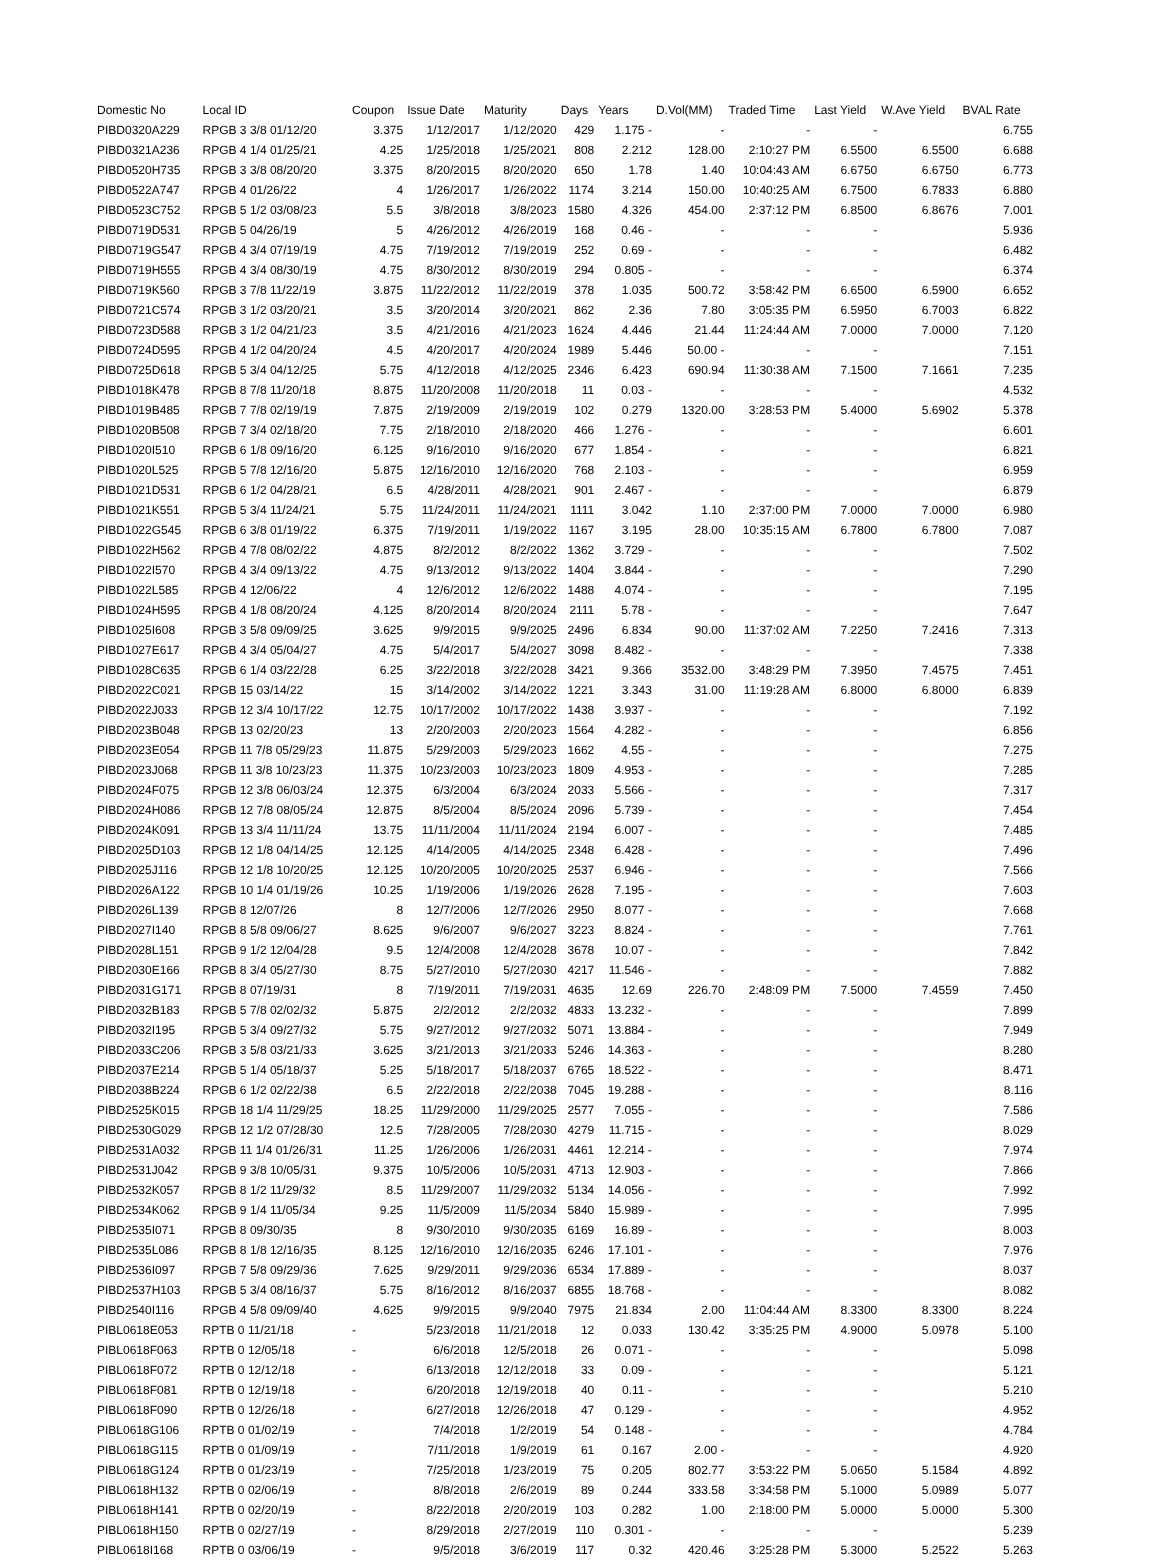| Domestic No | Local ID | Coupon | Issue Date | Maturity | Days | Years | D.Vol(MM) | Traded Time | Last Yield | W.Ave Yield | BVAL Rate |
| --- | --- | --- | --- | --- | --- | --- | --- | --- | --- | --- | --- |
| PIBD0320A229 | RPGB 3 3/8 01/12/20 | 3.375 | 1/12/2017 | 1/12/2020 | 429 | 1.175 - | - | - | - | | 6.755 |
| PIBD0321A236 | RPGB 4 1/4 01/25/21 | 4.25 | 1/25/2018 | 1/25/2021 | 808 | 2.212 | 128.00 | 2:10:27 PM | 6.5500 | 6.5500 | 6.688 |
| PIBD0520H735 | RPGB 3 3/8 08/20/20 | 3.375 | 8/20/2015 | 8/20/2020 | 650 | 1.78 | 1.40 | 10:04:43 AM | 6.6750 | 6.6750 | 6.773 |
| PIBD0522A747 | RPGB 4 01/26/22 | 4 | 1/26/2017 | 1/26/2022 | 1174 | 3.214 | 150.00 | 10:40:25 AM | 6.7500 | 6.7833 | 6.880 |
| PIBD0523C752 | RPGB 5 1/2 03/08/23 | 5.5 | 3/8/2018 | 3/8/2023 | 1580 | 4.326 | 454.00 | 2:37:12 PM | 6.8500 | 6.8676 | 7.001 |
| PIBD0719D531 | RPGB 5 04/26/19 | 5 | 4/26/2012 | 4/26/2019 | 168 | 0.46 - | - | - | - | | 5.936 |
| PIBD0719G547 | RPGB 4 3/4 07/19/19 | 4.75 | 7/19/2012 | 7/19/2019 | 252 | 0.69 - | - | - | - | | 6.482 |
| PIBD0719H555 | RPGB 4 3/4 08/30/19 | 4.75 | 8/30/2012 | 8/30/2019 | 294 | 0.805 - | - | - | - | | 6.374 |
| PIBD0719K560 | RPGB 3 7/8 11/22/19 | 3.875 | 11/22/2012 | 11/22/2019 | 378 | 1.035 | 500.72 | 3:58:42 PM | 6.6500 | 6.5900 | 6.652 |
| PIBD0721C574 | RPGB 3 1/2 03/20/21 | 3.5 | 3/20/2014 | 3/20/2021 | 862 | 2.36 | 7.80 | 3:05:35 PM | 6.5950 | 6.7003 | 6.822 |
| PIBD0723D588 | RPGB 3 1/2 04/21/23 | 3.5 | 4/21/2016 | 4/21/2023 | 1624 | 4.446 | 21.44 | 11:24:44 AM | 7.0000 | 7.0000 | 7.120 |
| PIBD0724D595 | RPGB 4 1/2 04/20/24 | 4.5 | 4/20/2017 | 4/20/2024 | 1989 | 5.446 | 50.00 - | - | - | | 7.151 |
| PIBD0725D618 | RPGB 5 3/4 04/12/25 | 5.75 | 4/12/2018 | 4/12/2025 | 2346 | 6.423 | 690.94 | 11:30:38 AM | 7.1500 | 7.1661 | 7.235 |
| PIBD1018K478 | RPGB 8 7/8 11/20/18 | 8.875 | 11/20/2008 | 11/20/2018 | 11 | 0.03 - | - | - | - | | 4.532 |
| PIBD1019B485 | RPGB 7 7/8 02/19/19 | 7.875 | 2/19/2009 | 2/19/2019 | 102 | 0.279 | 1320.00 | 3:28:53 PM | 5.4000 | 5.6902 | 5.378 |
| PIBD1020B508 | RPGB 7 3/4 02/18/20 | 7.75 | 2/18/2010 | 2/18/2020 | 466 | 1.276 - | - | - | - | | 6.601 |
| PIBD1020I510 | RPGB 6 1/8 09/16/20 | 6.125 | 9/16/2010 | 9/16/2020 | 677 | 1.854 - | - | - | - | | 6.821 |
| PIBD1020L525 | RPGB 5 7/8 12/16/20 | 5.875 | 12/16/2010 | 12/16/2020 | 768 | 2.103 - | - | - | - | | 6.959 |
| PIBD1021D531 | RPGB 6 1/2 04/28/21 | 6.5 | 4/28/2011 | 4/28/2021 | 901 | 2.467 - | - | - | - | | 6.879 |
| PIBD1021K551 | RPGB 5 3/4 11/24/21 | 5.75 | 11/24/2011 | 11/24/2021 | 1111 | 3.042 | 1.10 | 2:37:00 PM | 7.0000 | 7.0000 | 6.980 |
| PIBD1022G545 | RPGB 6 3/8 01/19/22 | 6.375 | 7/19/2011 | 1/19/2022 | 1167 | 3.195 | 28.00 | 10:35:15 AM | 6.7800 | 6.7800 | 7.087 |
| PIBD1022H562 | RPGB 4 7/8 08/02/22 | 4.875 | 8/2/2012 | 8/2/2022 | 1362 | 3.729 - | - | - | - | | 7.502 |
| PIBD1022I570 | RPGB 4 3/4 09/13/22 | 4.75 | 9/13/2012 | 9/13/2022 | 1404 | 3.844 - | - | - | - | | 7.290 |
| PIBD1022L585 | RPGB 4 12/06/22 | 4 | 12/6/2012 | 12/6/2022 | 1488 | 4.074 - | - | - | - | | 7.195 |
| PIBD1024H595 | RPGB 4 1/8 08/20/24 | 4.125 | 8/20/2014 | 8/20/2024 | 2111 | 5.78 - | - | - | - | | 7.647 |
| PIBD1025I608 | RPGB 3 5/8 09/09/25 | 3.625 | 9/9/2015 | 9/9/2025 | 2496 | 6.834 | 90.00 | 11:37:02 AM | 7.2250 | 7.2416 | 7.313 |
| PIBD1027E617 | RPGB 4 3/4 05/04/27 | 4.75 | 5/4/2017 | 5/4/2027 | 3098 | 8.482 - | - | - | - | | 7.338 |
| PIBD1028C635 | RPGB 6 1/4 03/22/28 | 6.25 | 3/22/2018 | 3/22/2028 | 3421 | 9.366 | 3532.00 | 3:48:29 PM | 7.3950 | 7.4575 | 7.451 |
| PIBD2022C021 | RPGB 15 03/14/22 | 15 | 3/14/2002 | 3/14/2022 | 1221 | 3.343 | 31.00 | 11:19:28 AM | 6.8000 | 6.8000 | 6.839 |
| PIBD2022J033 | RPGB 12 3/4 10/17/22 | 12.75 | 10/17/2002 | 10/17/2022 | 1438 | 3.937 - | - | - | - | | 7.192 |
| PIBD2023B048 | RPGB 13 02/20/23 | 13 | 2/20/2003 | 2/20/2023 | 1564 | 4.282 - | - | - | - | | 6.856 |
| PIBD2023E054 | RPGB 11 7/8 05/29/23 | 11.875 | 5/29/2003 | 5/29/2023 | 1662 | 4.55 - | - | - | - | | 7.275 |
| PIBD2023J068 | RPGB 11 3/8 10/23/23 | 11.375 | 10/23/2003 | 10/23/2023 | 1809 | 4.953 - | - | - | - | | 7.285 |
| PIBD2024F075 | RPGB 12 3/8 06/03/24 | 12.375 | 6/3/2004 | 6/3/2024 | 2033 | 5.566 - | - | - | - | | 7.317 |
| PIBD2024H086 | RPGB 12 7/8 08/05/24 | 12.875 | 8/5/2004 | 8/5/2024 | 2096 | 5.739 - | - | - | - | | 7.454 |
| PIBD2024K091 | RPGB 13 3/4 11/11/24 | 13.75 | 11/11/2004 | 11/11/2024 | 2194 | 6.007 - | - | - | - | | 7.485 |
| PIBD2025D103 | RPGB 12 1/8 04/14/25 | 12.125 | 4/14/2005 | 4/14/2025 | 2348 | 6.428 - | - | - | - | | 7.496 |
| PIBD2025J116 | RPGB 12 1/8 10/20/25 | 12.125 | 10/20/2005 | 10/20/2025 | 2537 | 6.946 - | - | - | - | | 7.566 |
| PIBD2026A122 | RPGB 10 1/4 01/19/26 | 10.25 | 1/19/2006 | 1/19/2026 | 2628 | 7.195 - | - | - | - | | 7.603 |
| PIBD2026L139 | RPGB 8 12/07/26 | 8 | 12/7/2006 | 12/7/2026 | 2950 | 8.077 - | - | - | - | | 7.668 |
| PIBD2027I140 | RPGB 8 5/8 09/06/27 | 8.625 | 9/6/2007 | 9/6/2027 | 3223 | 8.824 - | - | - | - | | 7.761 |
| PIBD2028L151 | RPGB 9 1/2 12/04/28 | 9.5 | 12/4/2008 | 12/4/2028 | 3678 | 10.07 - | - | - | - | | 7.842 |
| PIBD2030E166 | RPGB 8 3/4 05/27/30 | 8.75 | 5/27/2010 | 5/27/2030 | 4217 | 11.546 - | - | - | - | | 7.882 |
| PIBD2031G171 | RPGB 8 07/19/31 | 8 | 7/19/2011 | 7/19/2031 | 4635 | 12.69 | 226.70 | 2:48:09 PM | 7.5000 | 7.4559 | 7.450 |
| PIBD2032B183 | RPGB 5 7/8 02/02/32 | 5.875 | 2/2/2012 | 2/2/2032 | 4833 | 13.232 - | - | - | - | | 7.899 |
| PIBD2032I195 | RPGB 5 3/4 09/27/32 | 5.75 | 9/27/2012 | 9/27/2032 | 5071 | 13.884 - | - | - | - | | 7.949 |
| PIBD2033C206 | RPGB 3 5/8 03/21/33 | 3.625 | 3/21/2013 | 3/21/2033 | 5246 | 14.363 - | - | - | - | | 8.280 |
| PIBD2037E214 | RPGB 5 1/4 05/18/37 | 5.25 | 5/18/2017 | 5/18/2037 | 6765 | 18.522 - | - | - | - | | 8.471 |
| PIBD2038B224 | RPGB 6 1/2 02/22/38 | 6.5 | 2/22/2018 | 2/22/2038 | 7045 | 19.288 - | - | - | - | | 8.116 |
| PIBD2525K015 | RPGB 18 1/4 11/29/25 | 18.25 | 11/29/2000 | 11/29/2025 | 2577 | 7.055 - | - | - | - | | 7.586 |
| PIBD2530G029 | RPGB 12 1/2 07/28/30 | 12.5 | 7/28/2005 | 7/28/2030 | 4279 | 11.715 - | - | - | - | | 8.029 |
| PIBD2531A032 | RPGB 11 1/4 01/26/31 | 11.25 | 1/26/2006 | 1/26/2031 | 4461 | 12.214 - | - | - | - | | 7.974 |
| PIBD2531J042 | RPGB 9 3/8 10/05/31 | 9.375 | 10/5/2006 | 10/5/2031 | 4713 | 12.903 - | - | - | - | | 7.866 |
| PIBD2532K057 | RPGB 8 1/2 11/29/32 | 8.5 | 11/29/2007 | 11/29/2032 | 5134 | 14.056 - | - | - | - | | 7.992 |
| PIBD2534K062 | RPGB 9 1/4 11/05/34 | 9.25 | 11/5/2009 | 11/5/2034 | 5840 | 15.989 - | - | - | - | | 7.995 |
| PIBD2535I071 | RPGB 8 09/30/35 | 8 | 9/30/2010 | 9/30/2035 | 6169 | 16.89 - | - | - | - | | 8.003 |
| PIBD2535L086 | RPGB 8 1/8 12/16/35 | 8.125 | 12/16/2010 | 12/16/2035 | 6246 | 17.101 - | - | - | - | | 7.976 |
| PIBD2536I097 | RPGB 7 5/8 09/29/36 | 7.625 | 9/29/2011 | 9/29/2036 | 6534 | 17.889 - | - | - | - | | 8.037 |
| PIBD2537H103 | RPGB 5 3/4 08/16/37 | 5.75 | 8/16/2012 | 8/16/2037 | 6855 | 18.768 - | - | - | - | | 8.082 |
| PIBD2540I116 | RPGB 4 5/8 09/09/40 | 4.625 | 9/9/2015 | 9/9/2040 | 7975 | 21.834 | 2.00 | 11:04:44 AM | 8.3300 | 8.3300 | 8.224 |
| PIBL0618E053 | RPTB 0 11/21/18 | - | 5/23/2018 | 11/21/2018 | 12 | 0.033 | 130.42 | 3:35:25 PM | 4.9000 | 5.0978 | 5.100 |
| PIBL0618F063 | RPTB 0 12/05/18 | - | 6/6/2018 | 12/5/2018 | 26 | 0.071 - | - | - | - | | 5.098 |
| PIBL0618F072 | RPTB 0 12/12/18 | - | 6/13/2018 | 12/12/2018 | 33 | 0.09 - | - | - | - | | 5.121 |
| PIBL0618F081 | RPTB 0 12/19/18 | - | 6/20/2018 | 12/19/2018 | 40 | 0.11 - | - | - | - | | 5.210 |
| PIBL0618F090 | RPTB 0 12/26/18 | - | 6/27/2018 | 12/26/2018 | 47 | 0.129 - | - | - | - | | 4.952 |
| PIBL0618G106 | RPTB 0 01/02/19 | - | 7/4/2018 | 1/2/2019 | 54 | 0.148 - | - | - | - | | 4.784 |
| PIBL0618G115 | RPTB 0 01/09/19 | - | 7/11/2018 | 1/9/2019 | 61 | 0.167 | 2.00 - | - | - | | 4.920 |
| PIBL0618G124 | RPTB 0 01/23/19 | - | 7/25/2018 | 1/23/2019 | 75 | 0.205 | 802.77 | 3:53:22 PM | 5.0650 | 5.1584 | 4.892 |
| PIBL0618H132 | RPTB 0 02/06/19 | - | 8/8/2018 | 2/6/2019 | 89 | 0.244 | 333.58 | 3:34:58 PM | 5.1000 | 5.0989 | 5.077 |
| PIBL0618H141 | RPTB 0 02/20/19 | - | 8/22/2018 | 2/20/2019 | 103 | 0.282 | 1.00 | 2:18:00 PM | 5.0000 | 5.0000 | 5.300 |
| PIBL0618H150 | RPTB 0 02/27/19 | - | 8/29/2018 | 2/27/2019 | 110 | 0.301 - | - | - | - | | 5.239 |
| PIBL0618I168 | RPTB 0 03/06/19 | - | 9/5/2018 | 3/6/2019 | 117 | 0.32 | 420.46 | 3:25:28 PM | 5.3000 | 5.2522 | 5.263 |